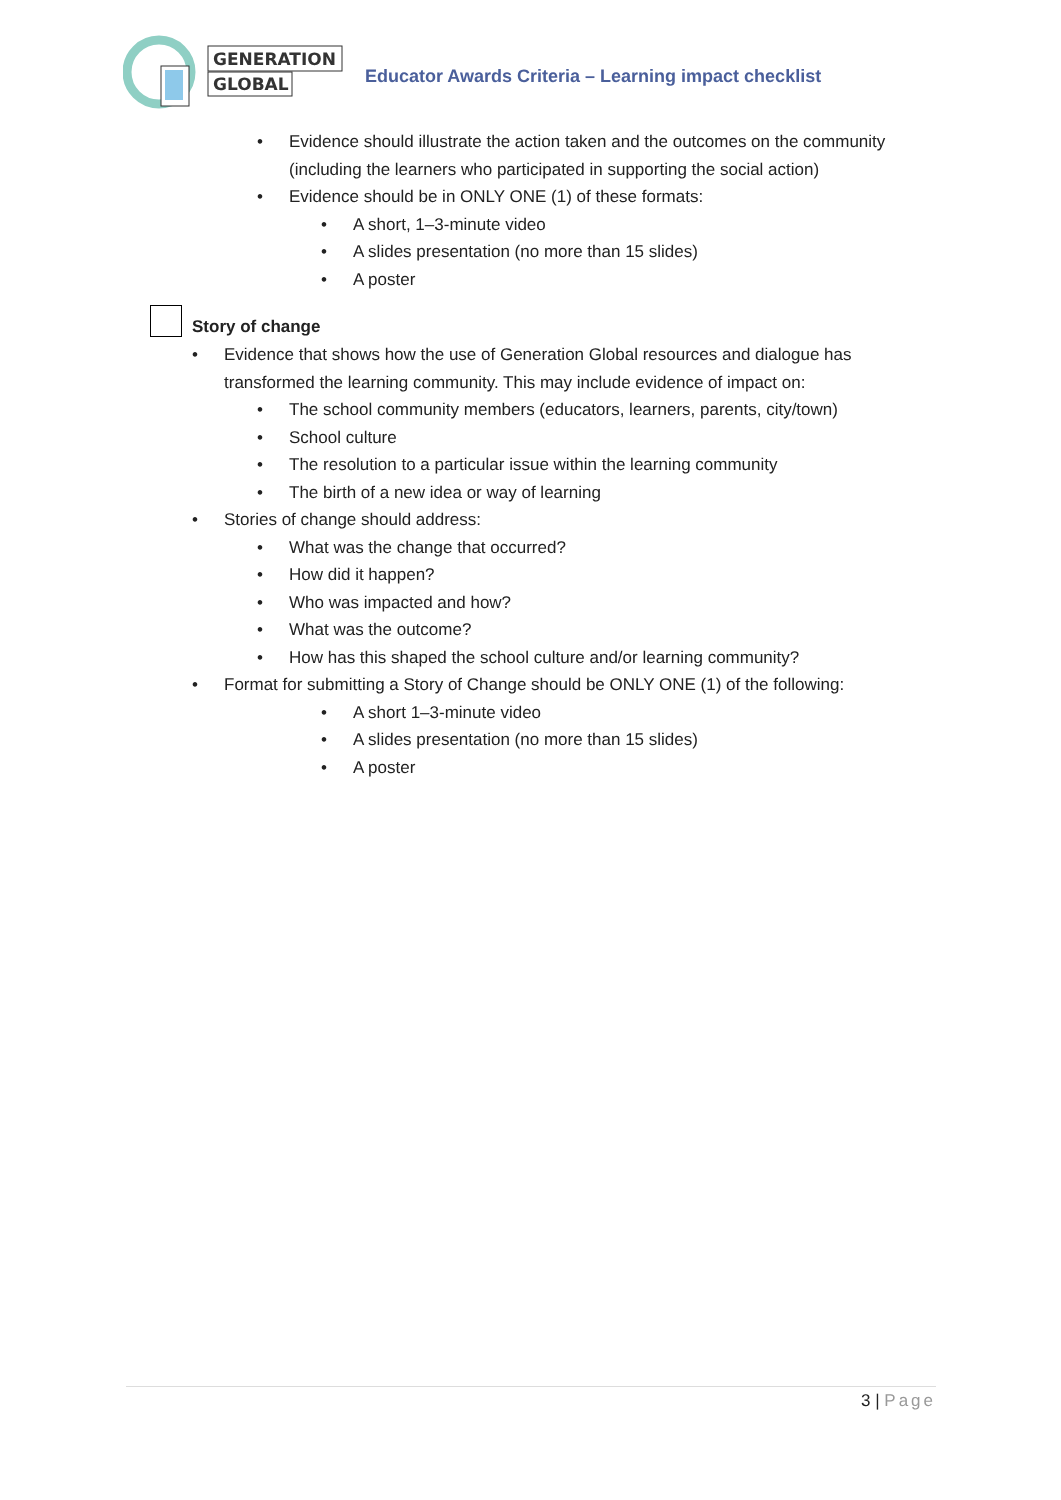GENERATION
GLOBAL
Educator Awards Criteria – Learning impact checklist
• Evidence should illustrate the action taken and the outcomes on the community (including the learners who participated in supporting the social action)
• Evidence should be in ONLY ONE (1) of these formats:
• A short, 1–3-minute video
• A slides presentation (no more than 15 slides)
• A poster
Story of change
• Evidence that shows how the use of Generation Global resources and dialogue has transformed the learning community. This may include evidence of impact on:
• The school community members (educators, learners, parents, city/town)
• School culture
• The resolution to a particular issue within the learning community
• The birth of a new idea or way of learning
• Stories of change should address:
• What was the change that occurred?
• How did it happen?
• Who was impacted and how?
• What was the outcome?
• How has this shaped the school culture and/or learning community?
• Format for submitting a Story of Change should be ONLY ONE (1) of the following:
• A short 1–3-minute video
• A slides presentation (no more than 15 slides)
• A poster
3 | Page